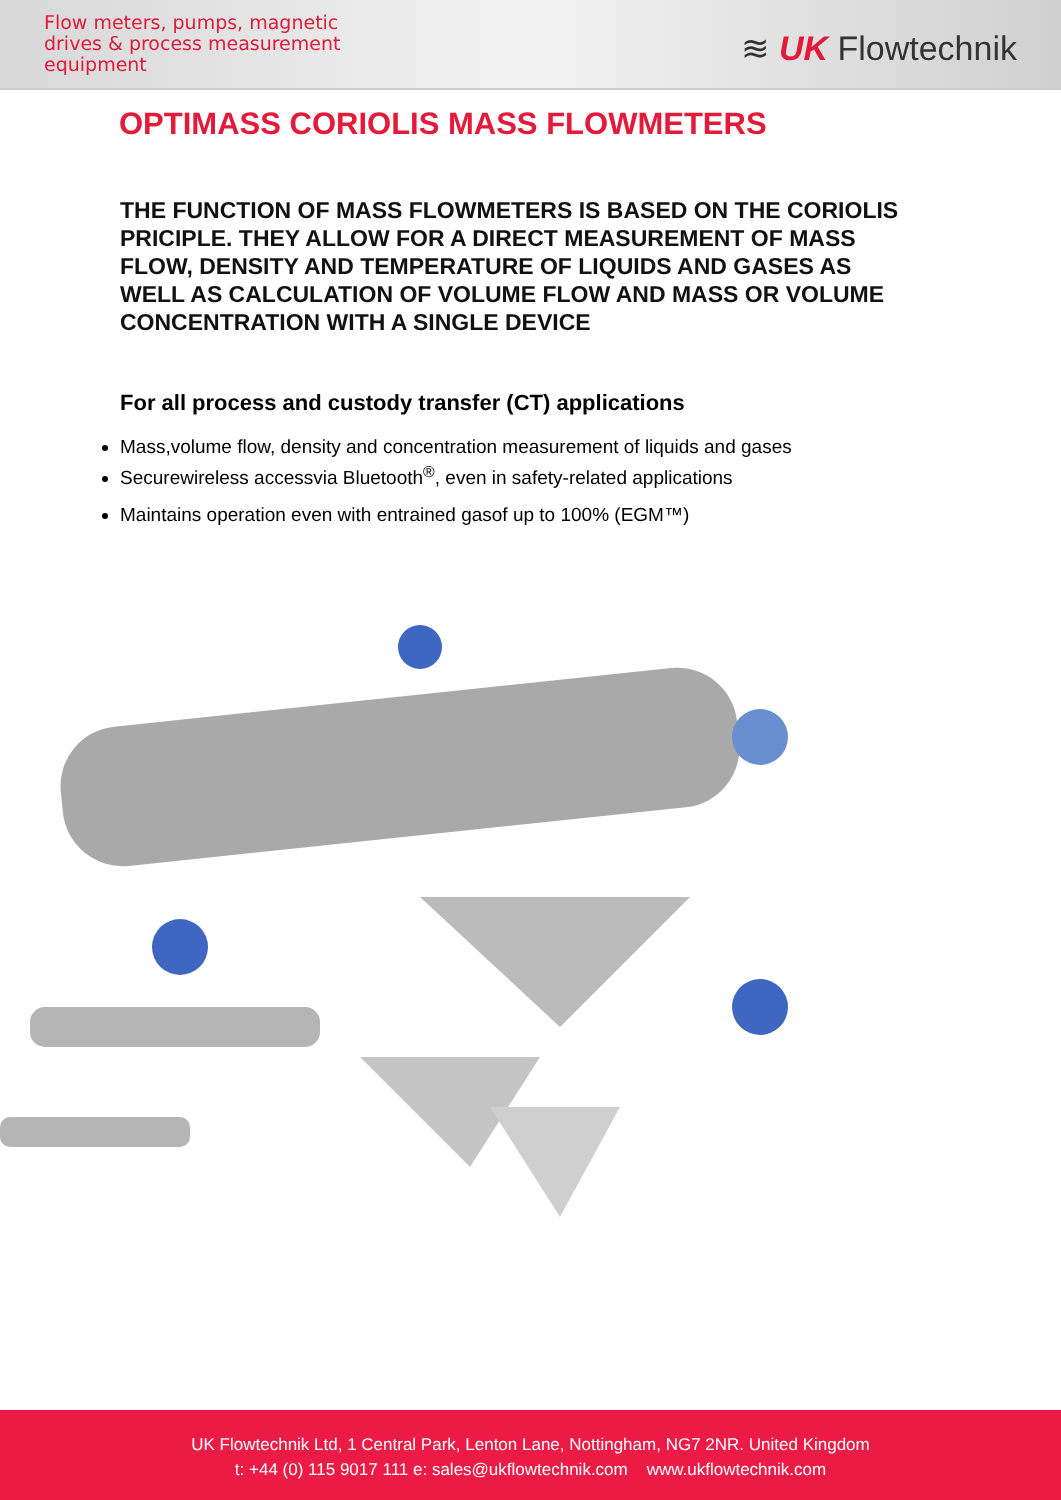Flow meters, pumps, magnetic
drives & process measurement
equipment
≋ UK Flowtechnik
OPTIMASS CORIOLIS MASS FLOWMETERS
THE FUNCTION OF MASS FLOWMETERS IS BASED ON THE CORIOLIS PRICIPLE. THEY ALLOW FOR A DIRECT MEASUREMENT OF MASS FLOW, DENSITY AND TEMPERATURE OF LIQUIDS AND GASES AS WELL AS CALCULATION OF VOLUME FLOW AND MASS OR VOLUME CONCENTRATION WITH A SINGLE DEVICE
For all process and custody transfer (CT) applications
Mass,volume flow, density and concentration measurement of liquids and gases
Securewireless accessvia Bluetooth<sup>®</sup>, even in safety-related applications
Maintains operation even with entrained gasof up to 100% (EGM™)
UK Flowtechnik Ltd, 1 Central Park, Lenton Lane, Nottingham, NG7 2NR. United Kingdom
t: +44 (0) 115 9017 111 e: sales@ukflowtechnik.com www.ukflowtechnik.com